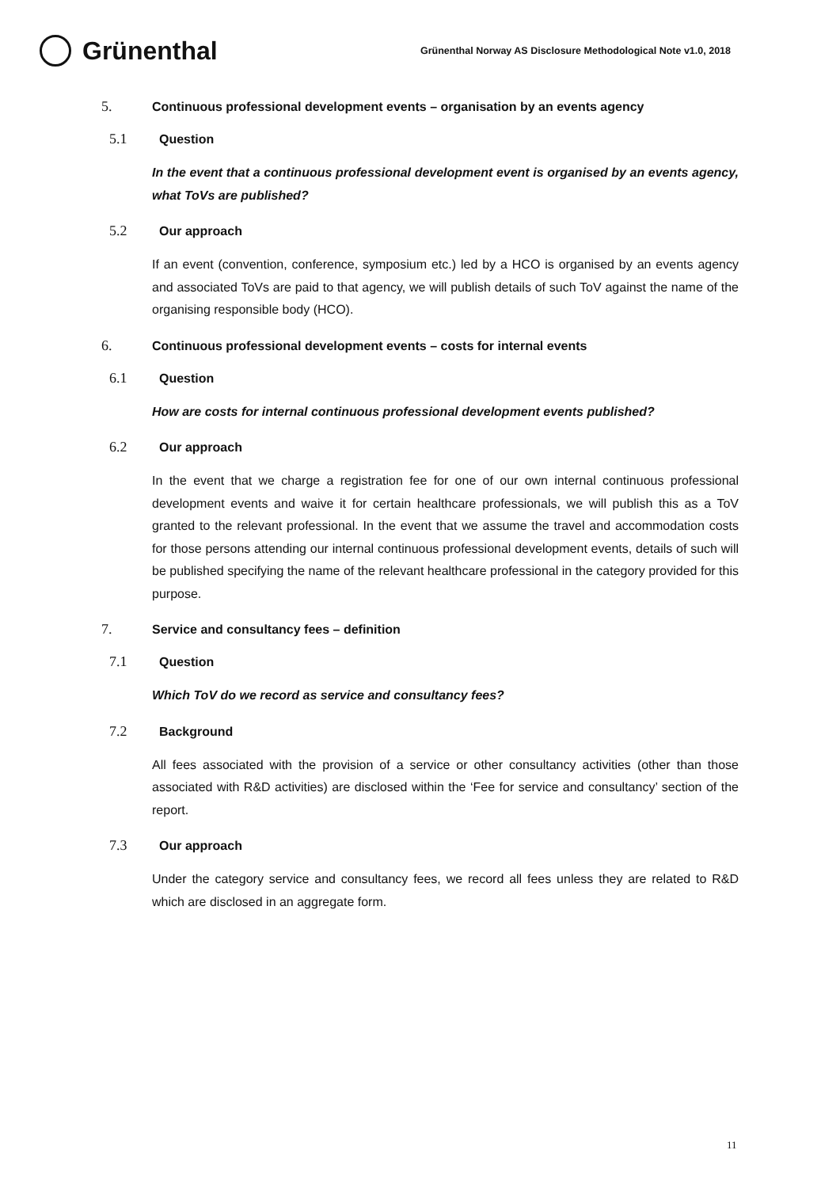Grünenthal
Grünenthal Norway AS Disclosure Methodological Note v1.0, 2018
5. Continuous professional development events – organisation by an events agency
5.1 Question
In the event that a continuous professional development event is organised by an events agency, what ToVs are published?
5.2 Our approach
If an event (convention, conference, symposium etc.) led by a HCO is organised by an events agency and associated ToVs are paid to that agency, we will publish details of such ToV against the name of the organising responsible body (HCO).
6. Continuous professional development events – costs for internal events
6.1 Question
How are costs for internal continuous professional development events published?
6.2 Our approach
In the event that we charge a registration fee for one of our own internal continuous professional development events and waive it for certain healthcare professionals, we will publish this as a ToV granted to the relevant professional. In the event that we assume the travel and accommodation costs for those persons attending our internal continuous professional development events, details of such will be published specifying the name of the relevant healthcare professional in the category provided for this purpose.
7. Service and consultancy fees – definition
7.1 Question
Which ToV do we record as service and consultancy fees?
7.2 Background
All fees associated with the provision of a service or other consultancy activities (other than those associated with R&D activities) are disclosed within the ‘Fee for service and consultancy’ section of the report.
7.3 Our approach
Under the category service and consultancy fees, we record all fees unless they are related to R&D which are disclosed in an aggregate form.
11